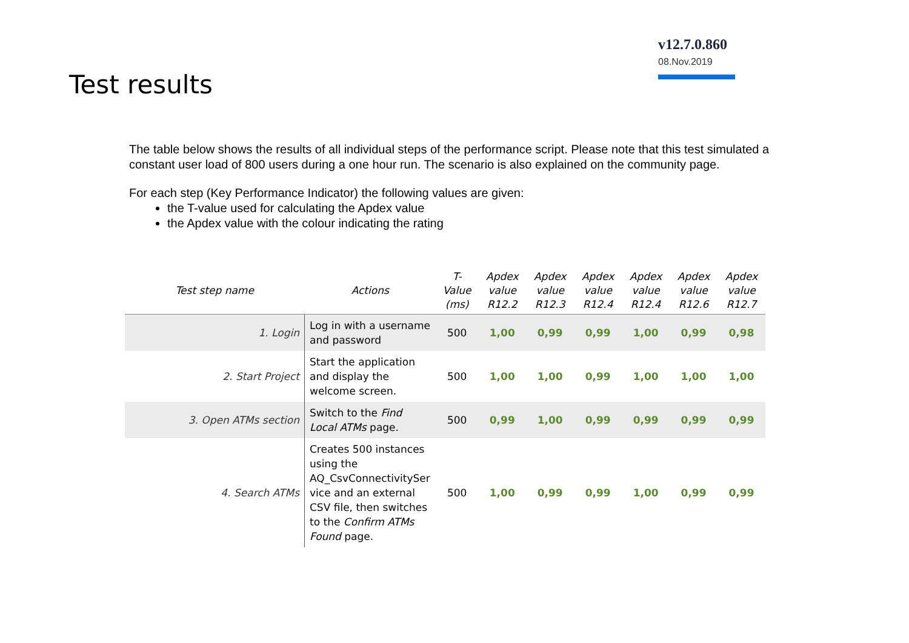Test results
v12.7.0.860
08.Nov.2019
The table below shows the results of all individual steps of the performance script. Please note that this test simulated a constant user load of 800 users during a one hour run. The scenario is also explained on the community page.
For each step (Key Performance Indicator) the following values are given:
the T-value used for calculating the Apdex value
the Apdex value with the colour indicating the rating
| Test step name | Actions | T- Value (ms) | Apdex value R12.2 | Apdex value R12.3 | Apdex value R12.4 | Apdex value R12.4 | Apdex value R12.6 | Apdex value R12.7 |
| --- | --- | --- | --- | --- | --- | --- | --- | --- |
| 1. Login | Log in with a username and password | 500 | 1,00 | 0,99 | 0,99 | 1,00 | 0,99 | 0,98 |
| 2. Start Project | Start the application and display the welcome screen. | 500 | 1,00 | 1,00 | 0,99 | 1,00 | 1,00 | 1,00 |
| 3. Open ATMs section | Switch to the Find Local ATMs page. | 500 | 0,99 | 1,00 | 0,99 | 0,99 | 0,99 | 0,99 |
| 4. Search ATMs | Creates 500 instances using the AQ_CsvConnectivitySer vice and an external CSV file, then switches to the Confirm ATMs Found page. | 500 | 1,00 | 0,99 | 0,99 | 1,00 | 0,99 | 0,99 |